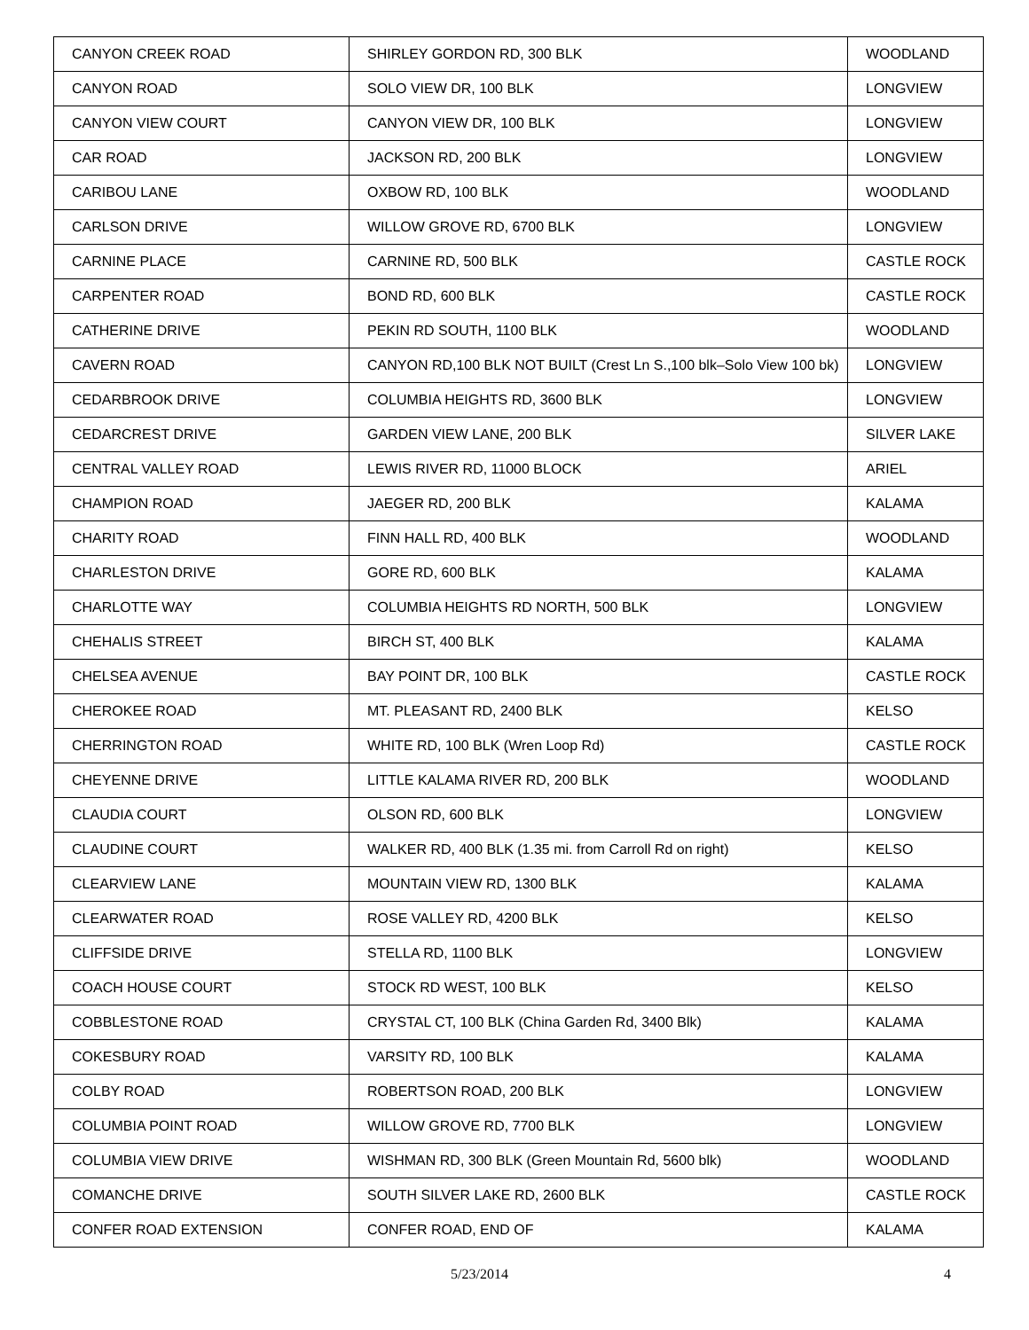| CANYON CREEK ROAD | SHIRLEY GORDON RD, 300 BLK | WOODLAND |
| CANYON ROAD | SOLO VIEW DR, 100 BLK | LONGVIEW |
| CANYON VIEW COURT | CANYON VIEW DR, 100 BLK | LONGVIEW |
| CAR ROAD | JACKSON RD, 200 BLK | LONGVIEW |
| CARIBOU LANE | OXBOW RD, 100 BLK | WOODLAND |
| CARLSON DRIVE | WILLOW GROVE RD, 6700 BLK | LONGVIEW |
| CARNINE PLACE | CARNINE RD, 500 BLK | CASTLE ROCK |
| CARPENTER ROAD | BOND RD, 600 BLK | CASTLE ROCK |
| CATHERINE DRIVE | PEKIN RD SOUTH, 1100 BLK | WOODLAND |
| CAVERN ROAD | CANYON RD,100 BLK NOT BUILT (Crest Ln S.,100 blk–Solo View 100 bk) | LONGVIEW |
| CEDARBROOK DRIVE | COLUMBIA HEIGHTS RD, 3600 BLK | LONGVIEW |
| CEDARCREST DRIVE | GARDEN VIEW LANE, 200 BLK | SILVER LAKE |
| CENTRAL VALLEY ROAD | LEWIS RIVER RD, 11000 BLOCK | ARIEL |
| CHAMPION ROAD | JAEGER RD, 200 BLK | KALAMA |
| CHARITY ROAD | FINN HALL RD, 400 BLK | WOODLAND |
| CHARLESTON DRIVE | GORE RD, 600 BLK | KALAMA |
| CHARLOTTE WAY | COLUMBIA HEIGHTS RD NORTH, 500 BLK | LONGVIEW |
| CHEHALIS STREET | BIRCH ST, 400 BLK | KALAMA |
| CHELSEA AVENUE | BAY POINT DR, 100 BLK | CASTLE ROCK |
| CHEROKEE ROAD | MT. PLEASANT RD, 2400 BLK | KELSO |
| CHERRINGTON ROAD | WHITE RD, 100 BLK (Wren Loop Rd) | CASTLE ROCK |
| CHEYENNE DRIVE | LITTLE KALAMA RIVER RD, 200 BLK | WOODLAND |
| CLAUDIA COURT | OLSON RD, 600 BLK | LONGVIEW |
| CLAUDINE COURT | WALKER RD, 400 BLK (1.35 mi. from Carroll Rd on right) | KELSO |
| CLEARVIEW LANE | MOUNTAIN VIEW RD, 1300 BLK | KALAMA |
| CLEARWATER ROAD | ROSE VALLEY RD, 4200 BLK | KELSO |
| CLIFFSIDE DRIVE | STELLA RD, 1100 BLK | LONGVIEW |
| COACH HOUSE COURT | STOCK RD WEST, 100 BLK | KELSO |
| COBBLESTONE ROAD | CRYSTAL CT, 100 BLK (China Garden Rd, 3400 Blk) | KALAMA |
| COKESBURY ROAD | VARSITY RD, 100 BLK | KALAMA |
| COLBY ROAD | ROBERTSON ROAD, 200 BLK | LONGVIEW |
| COLUMBIA POINT ROAD | WILLOW GROVE RD, 7700 BLK | LONGVIEW |
| COLUMBIA VIEW DRIVE | WISHMAN RD, 300 BLK (Green Mountain Rd, 5600 blk) | WOODLAND |
| COMANCHE DRIVE | SOUTH SILVER LAKE RD, 2600 BLK | CASTLE ROCK |
| CONFER ROAD EXTENSION | CONFER ROAD, END OF | KALAMA |
5/23/2014 4